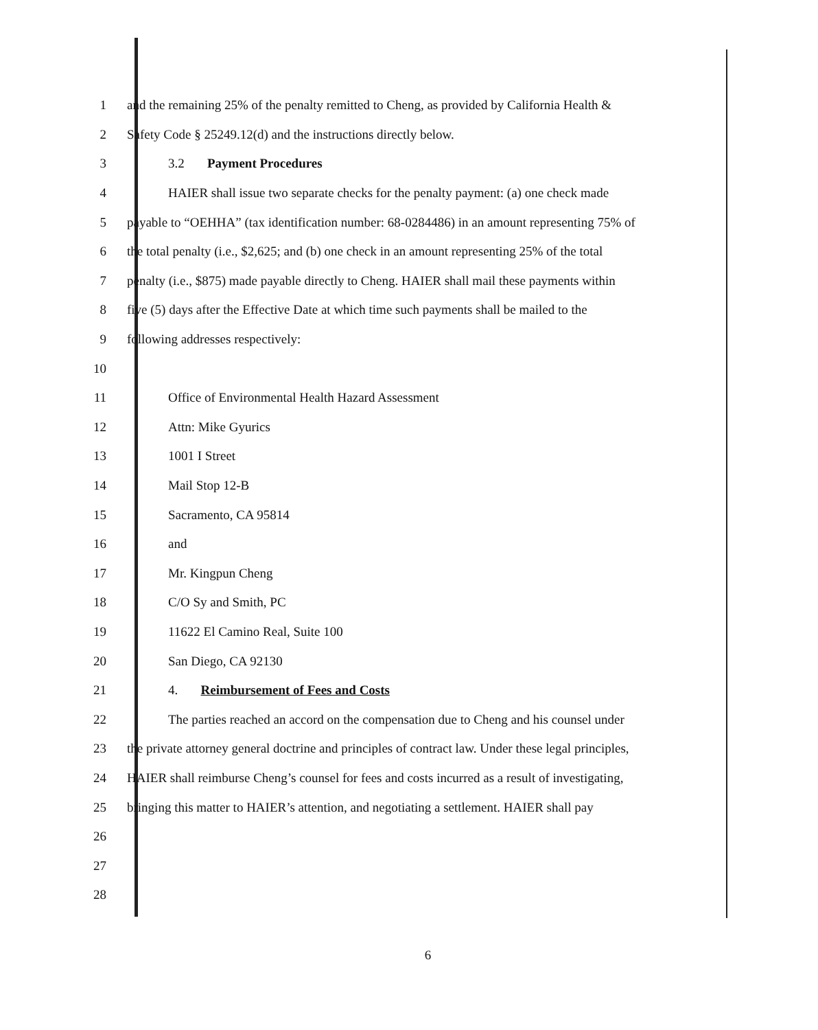1 and the remaining 25% of the penalty remitted to Cheng, as provided by California Health &
2 Safety Code § 25249.12(d) and the instructions directly below.
3 3.2 Payment Procedures
4 HAIER shall issue two separate checks for the penalty payment: (a) one check made
5 payable to “OEHHA” (tax identification number: 68-0284486) in an amount representing 75% of
6 the total penalty (i.e., $2,625; and (b) one check in an amount representing 25% of the total
7 penalty (i.e., $875) made payable directly to Cheng. HAIER shall mail these payments within
8 five (5) days after the Effective Date at which time such payments shall be mailed to the
9 following addresses respectively:
10
11 Office of Environmental Health Hazard Assessment
12 Attn: Mike Gyurics
13 1001 I Street
14 Mail Stop 12-B
15 Sacramento, CA 95814
16 and
17 Mr. Kingpun Cheng
18 C/O Sy and Smith, PC
19 11622 El Camino Real, Suite 100
20 San Diego, CA 92130
21 4. Reimbursement of Fees and Costs
22 The parties reached an accord on the compensation due to Cheng and his counsel under
23 the private attorney general doctrine and principles of contract law. Under these legal principles,
24 HAIER shall reimburse Cheng’s counsel for fees and costs incurred as a result of investigating,
25 bringing this matter to HAIER’s attention, and negotiating a settlement. HAIER shall pay
26
27
28
6